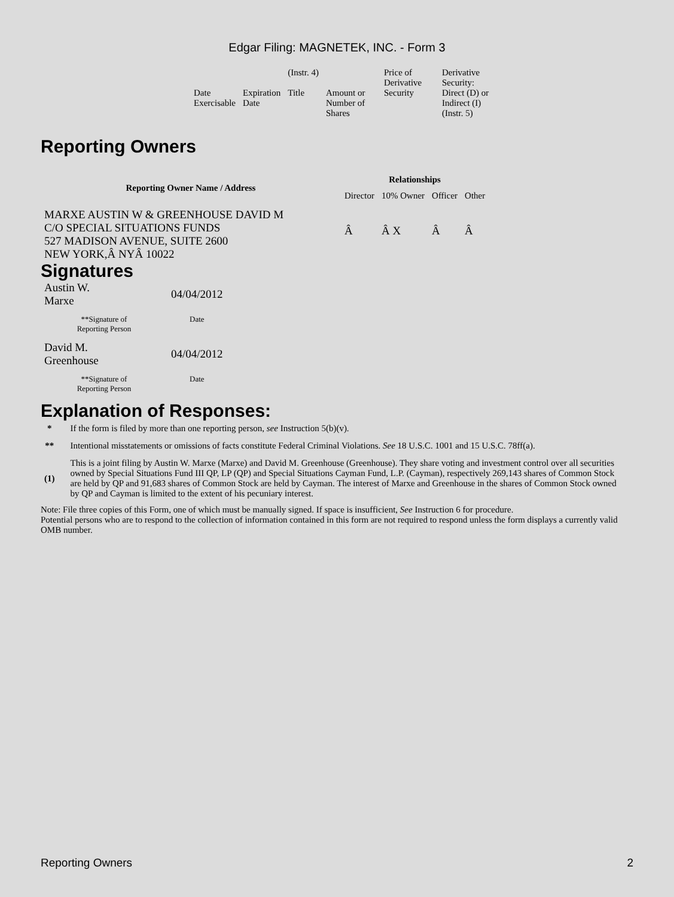Edgar Filing: MAGNETEK, INC. - Form 3
| Date Exercisable | Expiration Date | (Instr. 4) Title | Amount or Number of Shares | Price of Derivative Security | Derivative Security: Direct (D) or Indirect (I) (Instr. 5) |
Reporting Owners
| Reporting Owner Name / Address | Relationships | | | |
| --- | --- | --- | --- | --- |
| | Director | 10% Owner | Officer | Other |
| MARXE AUSTIN W & GREENHOUSE DAVID M C/O SPECIAL SITUATIONS FUNDS 527 MADISON AVENUE, SUITE 2600 NEW YORK,Â NYÂ 10022 | Â | Â X | Â | Â |
Signatures
| Austin W. Marxe | 04/04/2012 |
| **Signature of Reporting Person | Date |
| David M. Greenhouse | 04/04/2012 |
| **Signature of Reporting Person | Date |
Explanation of Responses:
| * | If the form is filed by more than one reporting person, see Instruction 5(b)(v). |
| ** | Intentional misstatements or omissions of facts constitute Federal Criminal Violations. See 18 U.S.C. 1001 and 15 U.S.C. 78ff(a). |
| (1) | This is a joint filing by Austin W. Marxe (Marxe) and David M. Greenhouse (Greenhouse). They share voting and investment control over all securities owned by Special Situations Fund III QP, LP (QP) and Special Situations Cayman Fund, L.P. (Cayman), respectively 269,143 shares of Common Stock are held by QP and 91,683 shares of Common Stock are held by Cayman. The interest of Marxe and Greenhouse in the shares of Common Stock owned by QP and Cayman is limited to the extent of his pecuniary interest. |
Note: File three copies of this Form, one of which must be manually signed. If space is insufficient, See Instruction 6 for procedure.
Potential persons who are to respond to the collection of information contained in this form are not required to respond unless the form displays a currently valid OMB number.
Reporting Owners 2